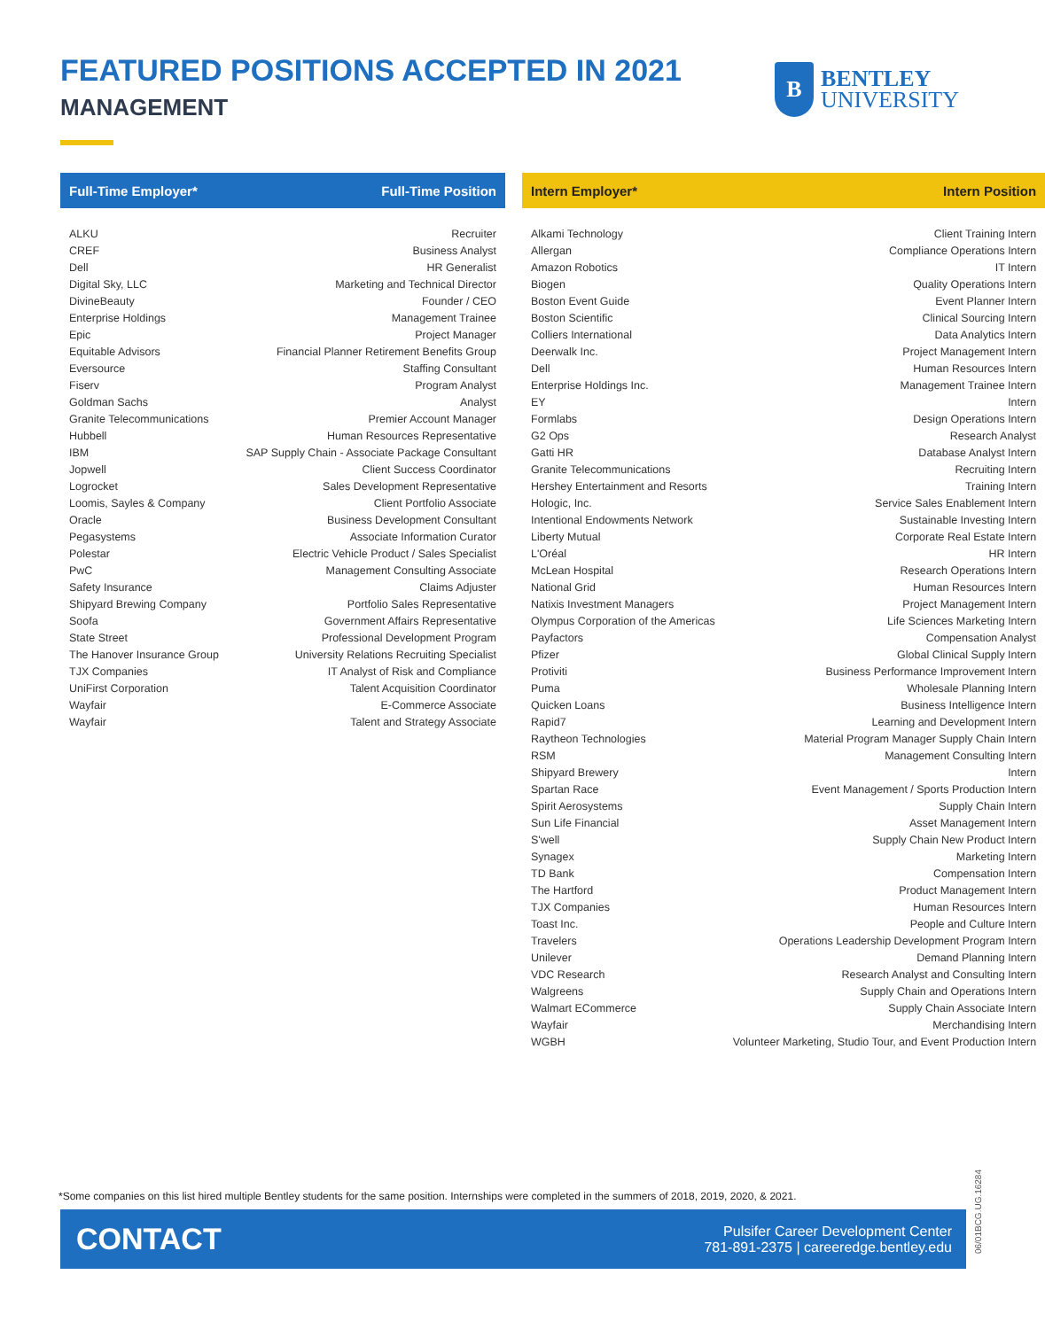FEATURED POSITIONS ACCEPTED IN 2021
MANAGEMENT
B
BENTLEY
UNIVERSITY
| Full-Time Employer* | Full-Time Position |
| --- | --- |
| ALKU | Recruiter |
| CREF | Business Analyst |
| Dell | HR Generalist |
| Digital Sky, LLC | Marketing and Technical Director |
| DivineBeauty | Founder / CEO |
| Enterprise Holdings | Management Trainee |
| Epic | Project Manager |
| Equitable Advisors | Financial Planner Retirement Benefits Group |
| Eversource | Staffing Consultant |
| Fiserv | Program Analyst |
| Goldman Sachs | Analyst |
| Granite Telecommunications | Premier Account Manager |
| Hubbell | Human Resources Representative |
| IBM | SAP Supply Chain - Associate Package Consultant |
| Jopwell | Client Success Coordinator |
| Logrocket | Sales Development Representative |
| Loomis, Sayles & Company | Client Portfolio Associate |
| Oracle | Business Development Consultant |
| Pegasystems | Associate Information Curator |
| Polestar | Electric Vehicle Product / Sales Specialist |
| PwC | Management Consulting Associate |
| Safety Insurance | Claims Adjuster |
| Shipyard Brewing Company | Portfolio Sales Representative |
| Soofa | Government Affairs Representative |
| State Street | Professional Development Program |
| The Hanover Insurance Group | University Relations Recruiting Specialist |
| TJX Companies | IT Analyst of Risk and Compliance |
| UniFirst Corporation | Talent Acquisition Coordinator |
| Wayfair | E-Commerce Associate |
| Wayfair | Talent and Strategy Associate |
| Intern Employer* | Intern Position |
| --- | --- |
| Alkami Technology | Client Training Intern |
| Allergan | Compliance Operations Intern |
| Amazon Robotics | IT Intern |
| Biogen | Quality Operations Intern |
| Boston Event Guide | Event Planner Intern |
| Boston Scientific | Clinical Sourcing Intern |
| Colliers International | Data Analytics Intern |
| Deerwalk Inc. | Project Management Intern |
| Dell | Human Resources Intern |
| Enterprise Holdings Inc. | Management Trainee Intern |
| EY | Intern |
| Formlabs | Design Operations Intern |
| G2 Ops | Research Analyst |
| Gatti HR | Database Analyst Intern |
| Granite Telecommunications | Recruiting Intern |
| Hershey Entertainment and Resorts | Training Intern |
| Hologic, Inc. | Service Sales Enablement Intern |
| Intentional Endowments Network | Sustainable Investing Intern |
| Liberty Mutual | Corporate Real Estate Intern |
| L'Oréal | HR Intern |
| McLean Hospital | Research Operations Intern |
| National Grid | Human Resources Intern |
| Natixis Investment Managers | Project Management Intern |
| Olympus Corporation of the Americas | Life Sciences Marketing Intern |
| Payfactors | Compensation Analyst |
| Pfizer | Global Clinical Supply Intern |
| Protiviti | Business Performance Improvement Intern |
| Puma | Wholesale Planning Intern |
| Quicken Loans | Business Intelligence Intern |
| Rapid7 | Learning and Development Intern |
| Raytheon Technologies | Material Program Manager Supply Chain Intern |
| RSM | Management Consulting Intern |
| Shipyard Brewery | Intern |
| Spartan Race | Event Management / Sports Production Intern |
| Spirit Aerosystems | Supply Chain Intern |
| Sun Life Financial | Asset Management Intern |
| S'well | Supply Chain New Product Intern |
| Synagex | Marketing Intern |
| TD Bank | Compensation Intern |
| The Hartford | Product Management Intern |
| TJX Companies | Human Resources Intern |
| Toast Inc. | People and Culture Intern |
| Travelers | Operations Leadership Development Program Intern |
| Unilever | Demand Planning Intern |
| VDC Research | Research Analyst and Consulting Intern |
| Walgreens | Supply Chain and Operations Intern |
| Walmart ECommerce | Supply Chain Associate Intern |
| Wayfair | Merchandising Intern |
| WGBH | Volunteer Marketing, Studio Tour, and Event Production Intern |
*Some companies on this list hired multiple Bentley students for the same position. Internships were completed in the summers of 2018, 2019, 2020, & 2021.
CONTACT
Pulsifer Career Development Center
781-891-2375 | careeredge.bentley.edu
06/01BCG.UG.16284